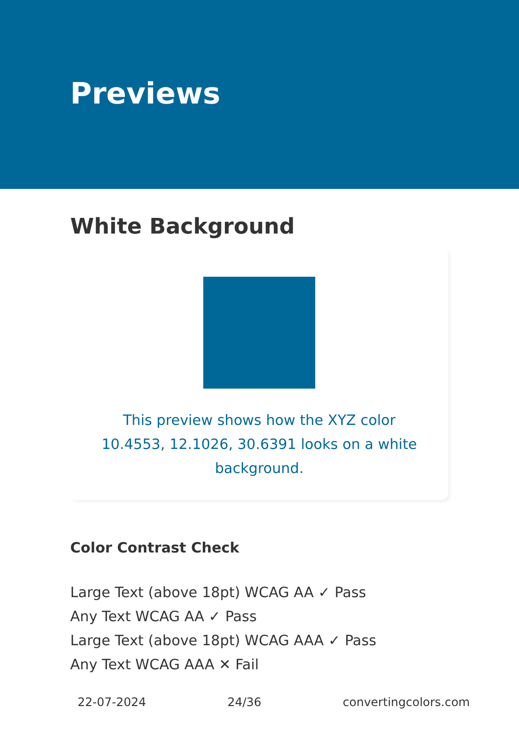Previews
White Background
This preview shows how the XYZ color 10.4553, 12.1026, 30.6391 looks on a white background.
Color Contrast Check
Large Text (above 18pt) WCAG AA ✓ Pass
Any Text WCAG AA ✓ Pass
Large Text (above 18pt) WCAG AAA ✓ Pass
Any Text WCAG AAA ✕ Fail
22-07-2024 24/36 convertingcolors.com